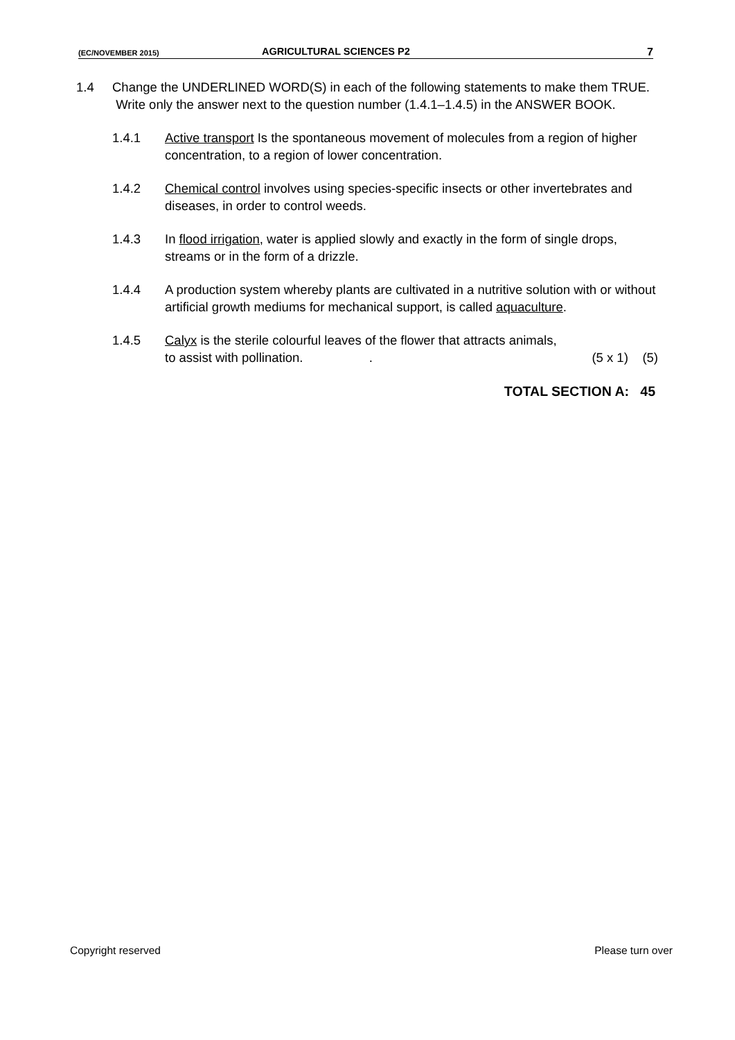(EC/NOVEMBER 2015) AGRICULTURAL SCIENCES P2 7
1.4 Change the UNDERLINED WORD(S) in each of the following statements to make them TRUE. Write only the answer next to the question number (1.4.1–1.4.5) in the ANSWER BOOK.
1.4.1 Active transport Is the spontaneous movement of molecules from a region of higher concentration, to a region of lower concentration.
1.4.2 Chemical control involves using species-specific insects or other invertebrates and diseases, in order to control weeds.
1.4.3 In flood irrigation, water is applied slowly and exactly in the form of single drops, streams or in the form of a drizzle.
1.4.4 A production system whereby plants are cultivated in a nutritive solution with or without artificial growth mediums for mechanical support, is called aquaculture.
1.4.5 Calyx is the sterile colourful leaves of the flower that attracts animals,
to assist with pollination. . (5 x 1) (5)
TOTAL SECTION A: 45
Copyright reserved Please turn over